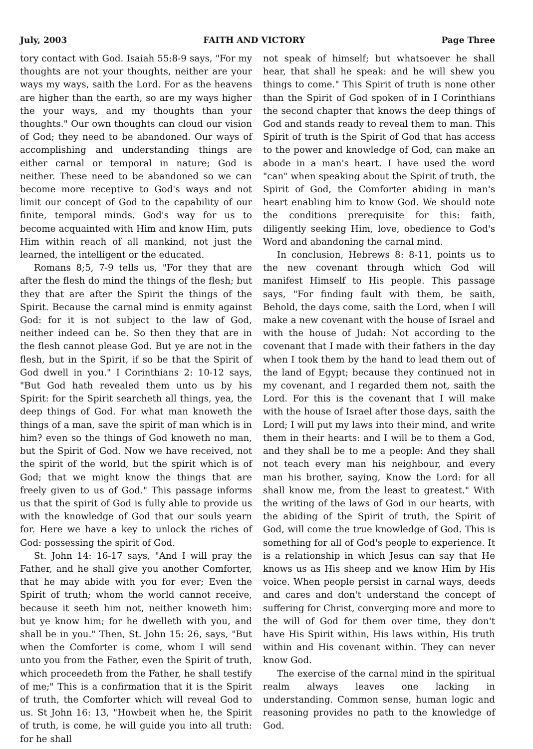July, 2003 FAITH AND VICTORY Page Three
tory contact with God. Isaiah 55:8-9 says, "For my thoughts are not your thoughts, neither are your ways my ways, saith the Lord. For as the heavens are higher than the earth, so are my ways higher the your ways, and my thoughts than your thoughts." Our own thoughts can cloud our vision of God; they need to be abandoned. Our ways of accomplishing and understanding things are either carnal or temporal in nature; God is neither. These need to be abandoned so we can become more receptive to God's ways and not limit our concept of God to the capability of our finite, temporal minds. God's way for us to become acquainted with Him and know Him, puts Him within reach of all mankind, not just the learned, the intelligent or the educated.
Romans 8;5, 7-9 tells us, "For they that are after the flesh do mind the things of the flesh; but they that are after the Spirit the things of the Spirit. Because the carnal mind is enmity against God: for it is not subject to the law of God, neither indeed can be. So then they that are in the flesh cannot please God. But ye are not in the flesh, but in the Spirit, if so be that the Spirit of God dwell in you." I Corinthians 2: 10-12 says, "But God hath revealed them unto us by his Spirit: for the Spirit searcheth all things, yea, the deep things of God. For what man knoweth the things of a man, save the spirit of man which is in him? even so the things of God knoweth no man, but the Spirit of God. Now we have received, not the spirit of the world, but the spirit which is of God; that we might know the things that are freely given to us of God." This passage informs us that the spirit of God is fully able to provide us with the knowledge of God that our souls yearn for. Here we have a key to unlock the riches of God: possessing the spirit of God.
St. John 14: 16-17 says, "And I will pray the Father, and he shall give you another Comforter, that he may abide with you for ever; Even the Spirit of truth; whom the world cannot receive, because it seeth him not, neither knoweth him: but ye know him; for he dwelleth with you, and shall be in you." Then, St. John 15: 26, says, "But when the Comforter is come, whom I will send unto you from the Father, even the Spirit of truth, which proceedeth from the Father, he shall testify of me;" This is a confirmation that it is the Spirit of truth, the Comforter which will reveal God to us. St John 16: 13, "Howbeit when he, the Spirit of truth, is come, he will guide you into all truth: for he shall
not speak of himself; but whatsoever he shall hear, that shall he speak: and he will shew you things to come." This Spirit of truth is none other than the Spirit of God spoken of in I Corinthians the second chapter that knows the deep things of God and stands ready to reveal them to man. This Spirit of truth is the Spirit of God that has access to the power and knowledge of God, can make an abode in a man's heart. I have used the word "can" when speaking about the Spirit of truth, the Spirit of God, the Comforter abiding in man's heart enabling him to know God. We should note the conditions prerequisite for this: faith, diligently seeking Him, love, obedience to God's Word and abandoning the carnal mind.
In conclusion, Hebrews 8: 8-11, points us to the new covenant through which God will manifest Himself to His people. This passage says, "For finding fault with them, be saith, Behold, the days come, saith the Lord, when I will make a new covenant with the house of Israel and with the house of Judah: Not according to the covenant that I made with their fathers in the day when I took them by the hand to lead them out of the land of Egypt; because they continued not in my covenant, and I regarded them not, saith the Lord. For this is the covenant that I will make with the house of Israel after those days, saith the Lord; I will put my laws into their mind, and write them in their hearts: and I will be to them a God, and they shall be to me a people: And they shall not teach every man his neighbour, and every man his brother, saying, Know the Lord: for all shall know me, from the least to greatest." With the writing of the laws of God in our hearts, with the abiding of the Spirit of truth, the Spirit of God, will come the true knowledge of God. This is something for all of God's people to experience. It is a relationship in which Jesus can say that He knows us as His sheep and we know Him by His voice. When people persist in carnal ways, deeds and cares and don't understand the concept of suffering for Christ, converging more and more to the will of God for them over time, they don't have His Spirit within, His laws within, His truth within and His covenant within. They can never know God.
The exercise of the carnal mind in the spiritual realm always leaves one lacking in understanding. Common sense, human logic and reasoning provides no path to the knowledge of God.